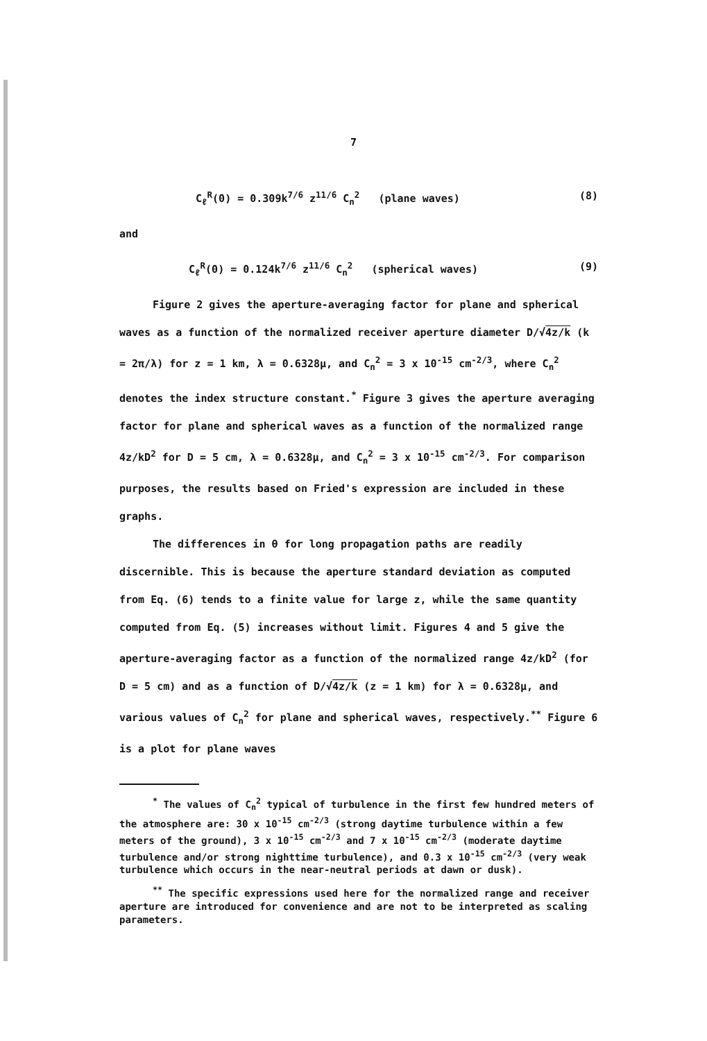7
C<sub>ℓ</sub><sup>R</sup>(0) = 0.309k<sup>7/6</sup> z<sup>11/6</sup> C<sub>n</sub><sup>2</sup> (plane waves) (8)
and
C<sub>ℓ</sub><sup>R</sup>(0) = 0.124k<sup>7/6</sup> z<sup>11/6</sup> C<sub>n</sub><sup>2</sup> (spherical waves) (9)
Figure 2 gives the aperture-averaging factor for plane and spherical waves as a function of the normalized receiver aperture diameter D/√4z/k (k = 2π/λ) for z = 1 km, λ = 0.6328μ, and C<sub>n</sub><sup>2</sup> = 3 x 10<sup>-15</sup> cm<sup>-2/3</sup>, where C<sub>n</sub><sup>2</sup> denotes the index structure constant.<sup>*</sup> Figure 3 gives the aperture averaging factor for plane and spherical waves as a function of the normalized range 4z/kD<sup>2</sup> for D = 5 cm, λ = 0.6328μ, and C<sub>n</sub><sup>2</sup> = 3 x 10<sup>-15</sup> cm<sup>-2/3</sup>. For comparison purposes, the results based on Fried's expression are included in these graphs.
The differences in θ for long propagation paths are readily discernible. This is because the aperture standard deviation as computed from Eq. (6) tends to a finite value for large z, while the same quantity computed from Eq. (5) increases without limit. Figures 4 and 5 give the aperture-averaging factor as a function of the normalized range 4z/kD<sup>2</sup> (for D = 5 cm) and as a function of D/√4z/k (z = 1 km) for λ = 0.6328μ, and various values of C<sub>n</sub><sup>2</sup> for plane and spherical waves, respectively.<sup>**</sup> Figure 6 is a plot for plane waves
<sup>*</sup> The values of C<sub>n</sub><sup>2</sup> typical of turbulence in the first few hundred meters of the atmosphere are: 30 x 10<sup>-15</sup> cm<sup>-2/3</sup> (strong daytime turbulence within a few meters of the ground), 3 x 10<sup>-15</sup> cm<sup>-2/3</sup> and 7 x 10<sup>-15</sup> cm<sup>-2/3</sup> (moderate daytime turbulence and/or strong nighttime turbulence), and 0.3 x 10<sup>-15</sup> cm<sup>-2/3</sup> (very weak turbulence which occurs in the near-neutral periods at dawn or dusk).
<sup>**</sup> The specific expressions used here for the normalized range and receiver aperture are introduced for convenience and are not to be interpreted as scaling parameters.